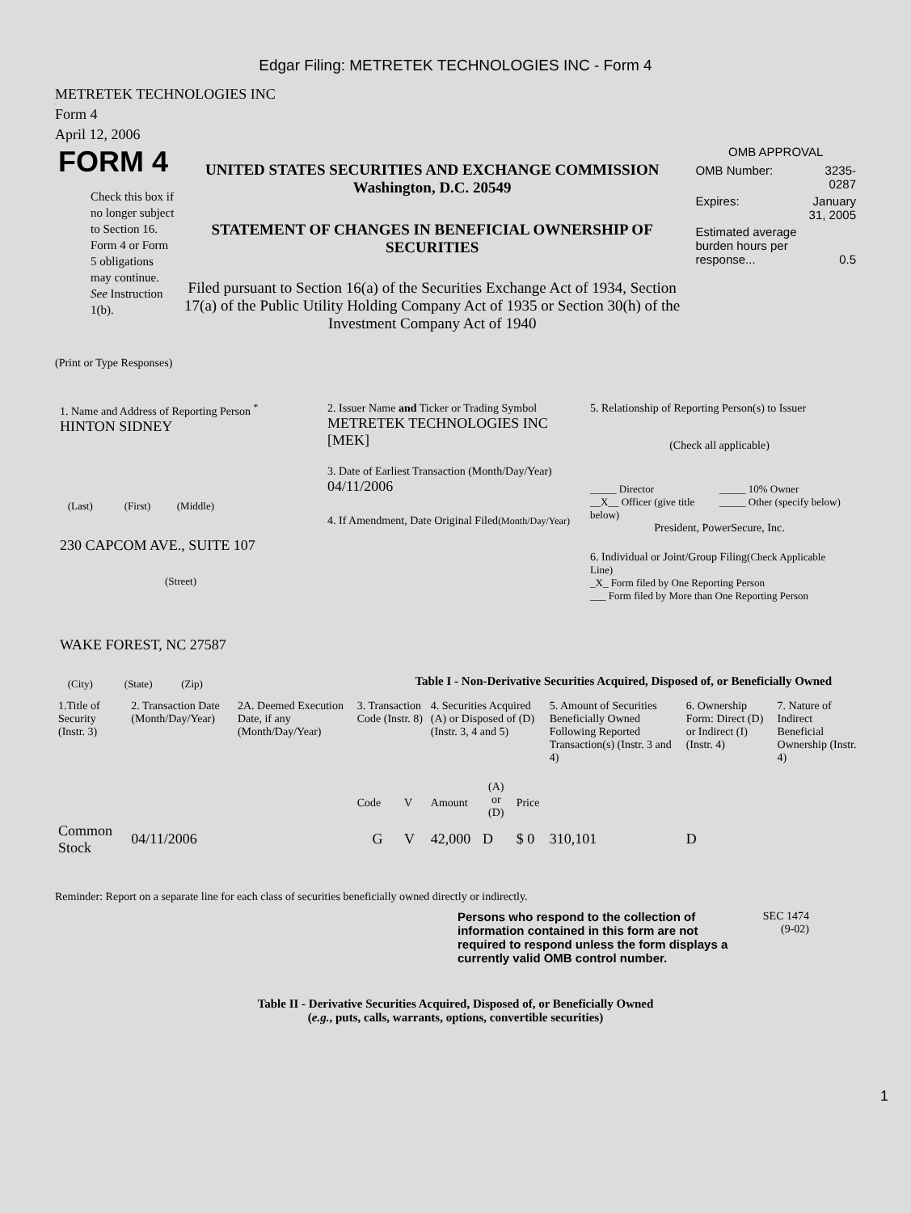Edgar Filing: METRETEK TECHNOLOGIES INC - Form 4
METRETEK TECHNOLOGIES INC
Form 4
April 12, 2006
FORM 4
Check this box if no longer subject to Section 16. Form 4 or Form 5 obligations may continue. See Instruction 1(b).
UNITED STATES SECURITIES AND EXCHANGE COMMISSION
Washington, D.C. 20549
STATEMENT OF CHANGES IN BENEFICIAL OWNERSHIP OF SECURITIES
Filed pursuant to Section 16(a) of the Securities Exchange Act of 1934, Section 17(a) of the Public Utility Holding Company Act of 1935 or Section 30(h) of the Investment Company Act of 1940
OMB APPROVAL
| OMB Number: | 3235-0287 |
| Expires: | January 31, 2005 |
| Estimated average burden hours per response... | 0.5 |
(Print or Type Responses)
1. Name and Address of Reporting Person <sup>*</sup>
HINTON SIDNEY
(Last) (First) (Middle)
230 CAPCOM AVE., SUITE 107
(Street)
WAKE FOREST, NC 27587
(City) (State) (Zip)
2. Issuer Name and Ticker or Trading Symbol
METRETEK TECHNOLOGIES INC [MEK]
3. Date of Earliest Transaction (Month/Day/Year)
04/11/2006
4. If Amendment, Date Original Filed(Month/Day/Year)
5. Relationship of Reporting Person(s) to Issuer
(Check all applicable)
_____ Director
__X__ Officer (give title below)
_____ 10% Owner
_____ Other (specify below)
President, PowerSecure, Inc.
6. Individual or Joint/Group Filing(Check Applicable Line)
_X_ Form filed by One Reporting Person
___ Form filed by More than One Reporting Person
Table I - Non-Derivative Securities Acquired, Disposed of, or Beneficially Owned
| 1.Title of Security (Instr. 3) | 2. Transaction Date (Month/Day/Year) | 2A. Deemed Execution Date, if any (Month/Day/Year) | 3. Transaction Code (Instr. 8) | | 4. Securities Acquired (A) or Disposed of (D) (Instr. 3, 4 and 5) | | | 5. Amount of Securities Beneficially Owned Following Reported Transaction(s) (Instr. 3 and 4) | 6. Ownership Form: Direct (D) or Indirect (I) (Instr. 4) | 7. Nature of Indirect Beneficial Ownership (Instr. 4) |
| | | | Code | V | Amount | (A) or (D) | Price | | | |
| Common Stock | 04/11/2006 | | G | V | 42,000 | D | $ 0 | 310,101 | D | |
Reminder: Report on a separate line for each class of securities beneficially owned directly or indirectly.
Persons who respond to the collection of information contained in this form are not required to respond unless the form displays a currently valid OMB control number.
SEC 1474
(9-02)
Table II - Derivative Securities Acquired, Disposed of, or Beneficially Owned
(e.g., puts, calls, warrants, options, convertible securities)
1